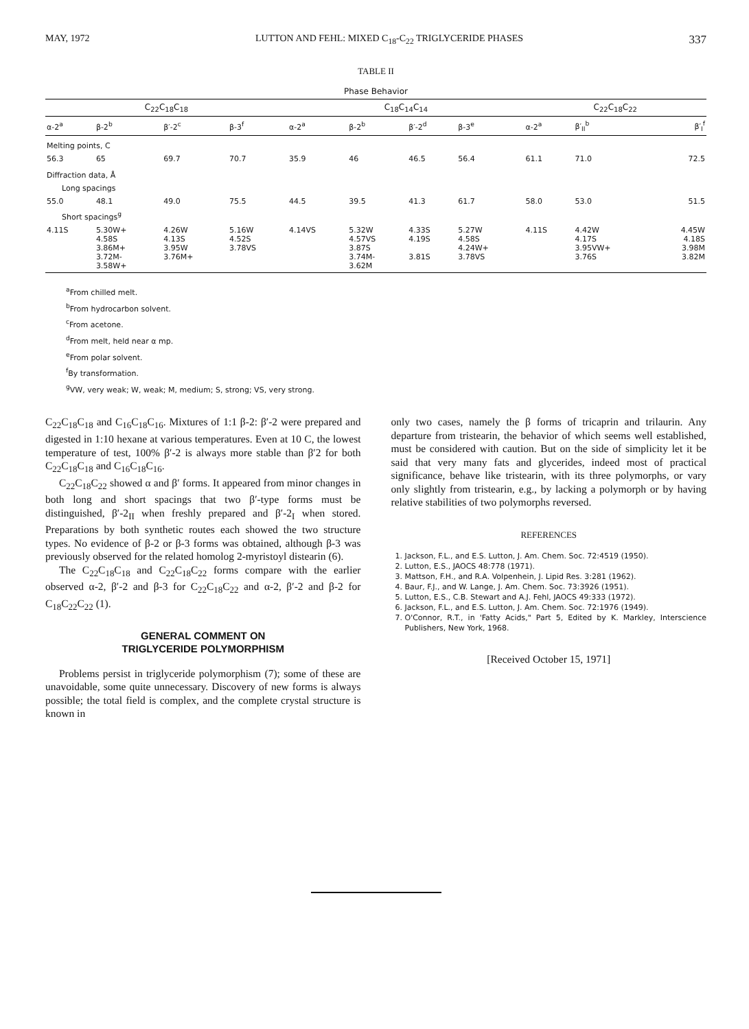MAY, 1972 LUTTON AND FEHL: MIXED C<sub>18</sub>-C<sub>22</sub> TRIGLYCERIDE PHASES 337
TABLE II
Phase Behavior
| C<sub>22</sub>C<sub>18</sub>C<sub>18</sub> | | | | C<sub>18</sub>C<sub>14</sub>C<sub>14</sub> | | | | C<sub>22</sub>C<sub>18</sub>C<sub>22</sub> | | |
| --- | --- | --- | --- | --- | --- | --- | --- | --- | --- | --- |
| α-2<sup>a</sup> | β-2<sup>b</sup> | β′-2<sup>c</sup> | β-3<sup>f</sup> | α-2<sup>a</sup> | β-2<sup>b</sup> | β′-2<sup>d</sup> | β-3<sup>e</sup> | α-2<sup>a</sup> | β′<sub>II</sub><sup>b</sup> | β′<sub>I</sub><sup>f</sup> |
| Melting points, C | | | | | | | | | | |
| 56.3 | 65 | 69.7 | 70.7 | 35.9 | 46 | 46.5 | 56.4 | 61.1 | 71.0 | 72.5 |
| Diffraction data, Å | | | | | | | | | | |
| Long spacings | | | | | | | | | | |
| 55.0 | 48.1 | 49.0 | 75.5 | 44.5 | 39.5 | 41.3 | 61.7 | 58.0 | 53.0 | 51.5 |
| Short spacings<sup>g</sup> | | | | | | | | | | |
| 4.11S | 5.30W+ 4.58S 3.86M+ 3.72M- 3.58W+ | 4.26W 4.13S 3.95W 3.76M+ | 5.16W 4.52S 3.78VS | 4.14VS | 5.32W 4.57VS 3.87S 3.74M- 3.62M | 4.33S 4.19S 3.81S | 5.27W 4.58S 4.24W+ 3.78VS | 4.11S | 4.42W 4.17S 3.95VW+ 3.76S | 4.45W 4.18S 3.98M 3.82M |
<sup>a</sup> From chilled melt.
<sup>b</sup> From hydrocarbon solvent.
<sup>c</sup> From acetone.
<sup>d</sup> From melt, held near α mp.
<sup>e</sup> From polar solvent.
<sup>f</sup> By transformation.
<sup>g</sup> VW, very weak; W, weak; M, medium; S, strong; VS, very strong.
C<sub>22</sub>C<sub>18</sub>C<sub>18</sub> and C<sub>16</sub>C<sub>18</sub>C<sub>16</sub>. Mixtures of 1:1 β-2: β′-2 were prepared and digested in 1:10 hexane at various temperatures. Even at 10 C, the lowest temperature of test, 100% β′-2 is always more stable than β′2 for both C<sub>22</sub>C<sub>18</sub>C<sub>18</sub> and C<sub>16</sub>C<sub>18</sub>C<sub>16</sub>.
C<sub>22</sub>C<sub>18</sub>C<sub>22</sub> showed α and β′ forms. It appeared from minor changes in both long and short spacings that two β′-type forms must be distinguished, β′-2<sub>II</sub> when freshly prepared and β′-2<sub>I</sub> when stored. Preparations by both synthetic routes each showed the two structure types. No evidence of β-2 or β-3 forms was obtained, although β-3 was previously observed for the related homolog 2-myristoyl distearin (6).
The C<sub>22</sub>C<sub>18</sub>C<sub>18</sub> and C<sub>22</sub>C<sub>18</sub>C<sub>22</sub> forms compare with the earlier observed α-2, β′-2 and β-3 for C<sub>22</sub>C<sub>18</sub>C<sub>22</sub> and α-2, β′-2 and β-2 for C<sub>18</sub>C<sub>22</sub>C<sub>22</sub> (1).
GENERAL COMMENT ON
TRIGLYCERIDE POLYMORPHISM
Problems persist in triglyceride polymorphism (7); some of these are unavoidable, some quite unnecessary. Discovery of new forms is always possible; the total field is complex, and the complete crystal structure is known in
only two cases, namely the β forms of tricaprin and trilaurin. Any departure from tristearin, the behavior of which seems well established, must be considered with caution. But on the side of simplicity let it be said that very many fats and glycerides, indeed most of practical significance, behave like tristearin, with its three polymorphs, or vary only slightly from tristearin, e.g., by lacking a polymorph or by having relative stabilities of two polymorphs reversed.
REFERENCES
1. Jackson, F.L., and E.S. Lutton, J. Am. Chem. Soc. 72:4519 (1950).
2. Lutton, E.S., JAOCS 48:778 (1971).
3. Mattson, F.H., and R.A. Volpenhein, J. Lipid Res. 3:281 (1962).
4. Baur, F.J., and W. Lange, J. Am. Chem. Soc. 73:3926 (1951).
5. Lutton, E.S., C.B. Stewart and A.J. Fehl, JAOCS 49:333 (1972).
6. Jackson, F.L., and E.S. Lutton, J. Am. Chem. Soc. 72:1976 (1949).
7. O'Connor, R.T., in 'Fatty Acids," Part 5, Edited by K. Markley, Interscience Publishers, New York, 1968.
[Received October 15, 1971]